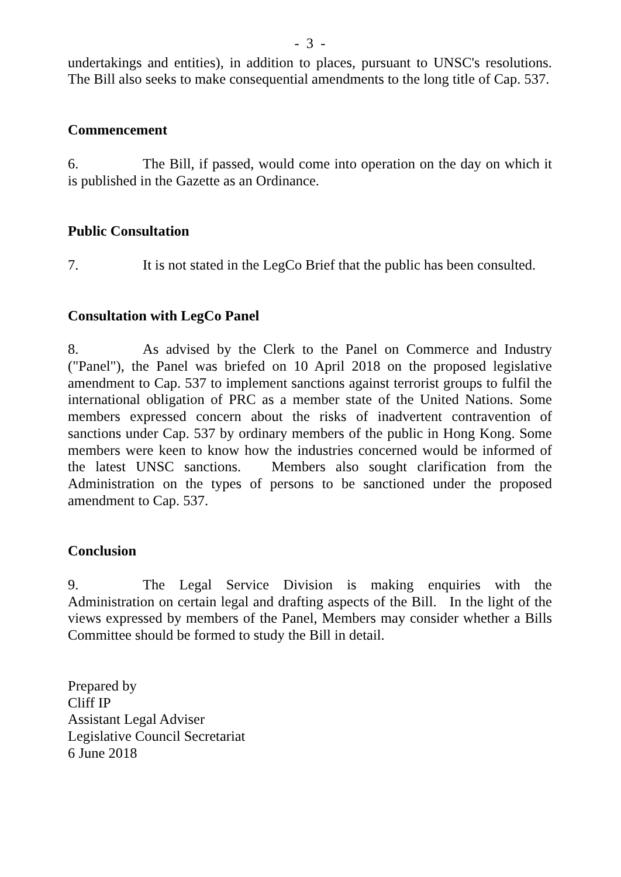- 3 -
undertakings and entities), in addition to places, pursuant to UNSC's resolutions. The Bill also seeks to make consequential amendments to the long title of Cap. 537.
Commencement
6. The Bill, if passed, would come into operation on the day on which it is published in the Gazette as an Ordinance.
Public Consultation
7. It is not stated in the LegCo Brief that the public has been consulted.
Consultation with LegCo Panel
8. As advised by the Clerk to the Panel on Commerce and Industry ("Panel"), the Panel was briefed on 10 April 2018 on the proposed legislative amendment to Cap. 537 to implement sanctions against terrorist groups to fulfil the international obligation of PRC as a member state of the United Nations. Some members expressed concern about the risks of inadvertent contravention of sanctions under Cap. 537 by ordinary members of the public in Hong Kong. Some members were keen to know how the industries concerned would be informed of the latest UNSC sanctions. Members also sought clarification from the Administration on the types of persons to be sanctioned under the proposed amendment to Cap. 537.
Conclusion
9. The Legal Service Division is making enquiries with the Administration on certain legal and drafting aspects of the Bill. In the light of the views expressed by members of the Panel, Members may consider whether a Bills Committee should be formed to study the Bill in detail.
Prepared by
Cliff IP
Assistant Legal Adviser
Legislative Council Secretariat
6 June 2018